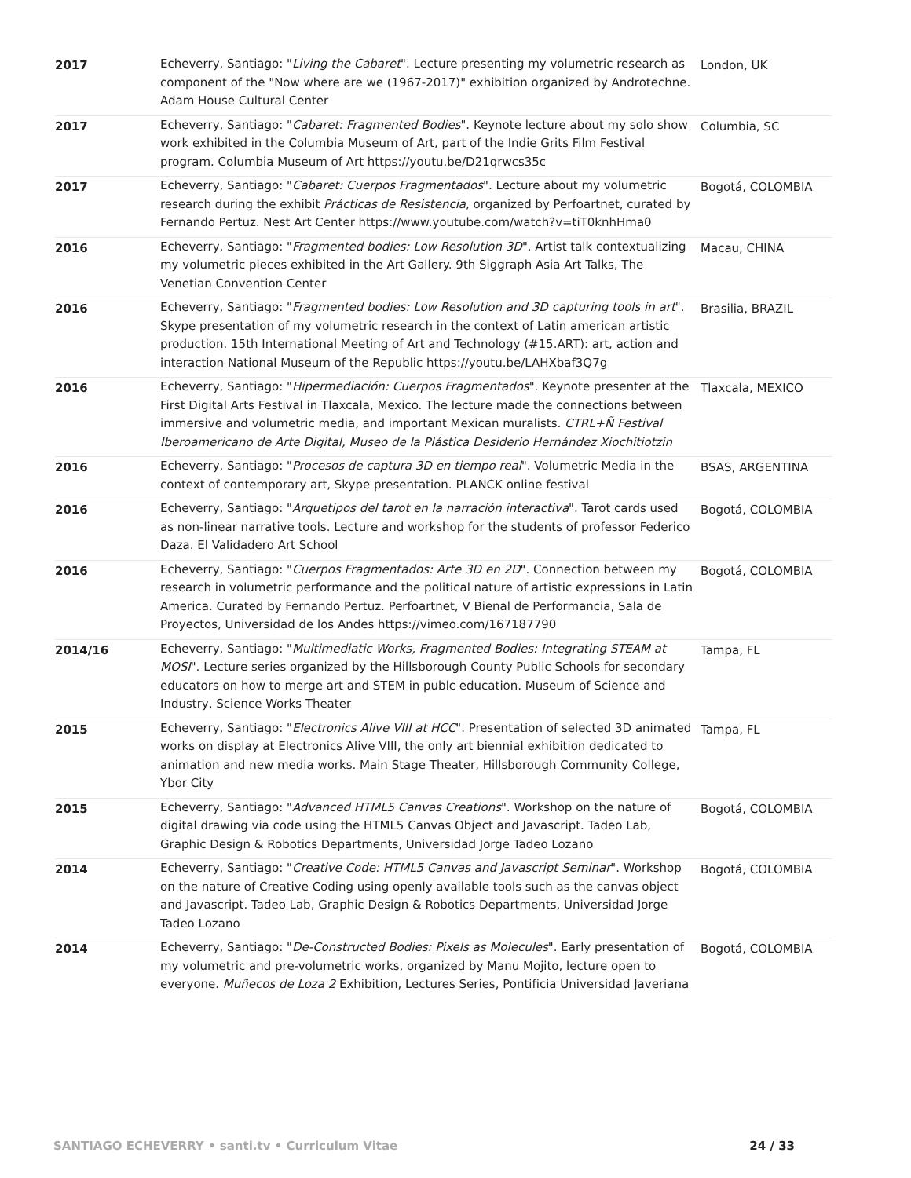| 2017 | Echeverry, Santiago: " Living the Cabaret ". Lecture presenting my volumetric research as component of the "Now where are we (1967-2017)" exhibition organized by Androtechne. Adam House Cultural Center | London, UK |
| 2017 | Echeverry, Santiago: " Cabaret: Fragmented Bodies ". Keynote lecture about my solo show work exhibited in the Columbia Museum of Art, part of the Indie Grits Film Festival program. Columbia Museum of Art https://youtu.be/D21qrwcs35c | Columbia, SC |
| 2017 | Echeverry, Santiago: " Cabaret: Cuerpos Fragmentados ". Lecture about my volumetric research during the exhibit Prácticas de Resistencia , organized by Perfoartnet, curated by Fernando Pertuz. Nest Art Center https://www.youtube.com/watch?v=tiT0knhHma0 | Bogotá, COLOMBIA |
| 2016 | Echeverry, Santiago: " Fragmented bodies: Low Resolution 3D ". Artist talk contextualizing my volumetric pieces exhibited in the Art Gallery. 9th Siggraph Asia Art Talks, The Venetian Convention Center | Macau, CHINA |
| 2016 | Echeverry, Santiago: " Fragmented bodies: Low Resolution and 3D capturing tools in art ". Skype presentation of my volumetric research in the context of Latin american artistic production. 15th International Meeting of Art and Technology (#15.ART): art, action and interaction National Museum of the Republic https://youtu.be/LAHXbaf3Q7g | Brasilia, BRAZIL |
| 2016 | Echeverry, Santiago: " Hipermediación: Cuerpos Fragmentados ". Keynote presenter at the First Digital Arts Festival in Tlaxcala, Mexico. The lecture made the connections between immersive and volumetric media, and important Mexican muralists. CTRL+Ñ Festival Iberoamericano de Arte Digital, Museo de la Plástica Desiderio Hernández Xiochitiotzin | Tlaxcala, MEXICO |
| 2016 | Echeverry, Santiago: " Procesos de captura 3D en tiempo real ". Volumetric Media in the context of contemporary art, Skype presentation. PLANCK online festival | BSAS, ARGENTINA |
| 2016 | Echeverry, Santiago: " Arquetipos del tarot en la narración interactiva ". Tarot cards used as non-linear narrative tools. Lecture and workshop for the students of professor Federico Daza. El Validadero Art School | Bogotá, COLOMBIA |
| 2016 | Echeverry, Santiago: " Cuerpos Fragmentados: Arte 3D en 2D ". Connection between my research in volumetric performance and the political nature of artistic expressions in Latin America. Curated by Fernando Pertuz. Perfoartnet, V Bienal de Performancia, Sala de Proyectos, Universidad de los Andes https://vimeo.com/167187790 | Bogotá, COLOMBIA |
| 2014/16 | Echeverry, Santiago: " Multimediatic Works, Fragmented Bodies: Integrating STEAM at MOSI ". Lecture series organized by the Hillsborough County Public Schools for secondary educators on how to merge art and STEM in publc education. Museum of Science and Industry, Science Works Theater | Tampa, FL |
| 2015 | Echeverry, Santiago: " Electronics Alive VIII at HCC ". Presentation of selected 3D animated works on display at Electronics Alive VIII, the only art biennial exhibition dedicated to animation and new media works. Main Stage Theater, Hillsborough Community College, Ybor City | Tampa, FL |
| 2015 | Echeverry, Santiago: " Advanced HTML5 Canvas Creations ". Workshop on the nature of digital drawing via code using the HTML5 Canvas Object and Javascript. Tadeo Lab, Graphic Design & Robotics Departments, Universidad Jorge Tadeo Lozano | Bogotá, COLOMBIA |
| 2014 | Echeverry, Santiago: " Creative Code: HTML5 Canvas and Javascript Seminar ". Workshop on the nature of Creative Coding using openly available tools such as the canvas object and Javascript. Tadeo Lab, Graphic Design & Robotics Departments, Universidad Jorge Tadeo Lozano | Bogotá, COLOMBIA |
| 2014 | Echeverry, Santiago: " De-Constructed Bodies: Pixels as Molecules ". Early presentation of my volumetric and pre-volumetric works, organized by Manu Mojito, lecture open to everyone. Muñecos de Loza 2 Exhibition, Lectures Series, Pontificia Universidad Javeriana | Bogotá, COLOMBIA |
SANTIAGO ECHEVERRY • santi.tv • Curriculum Vitae 24 / 33